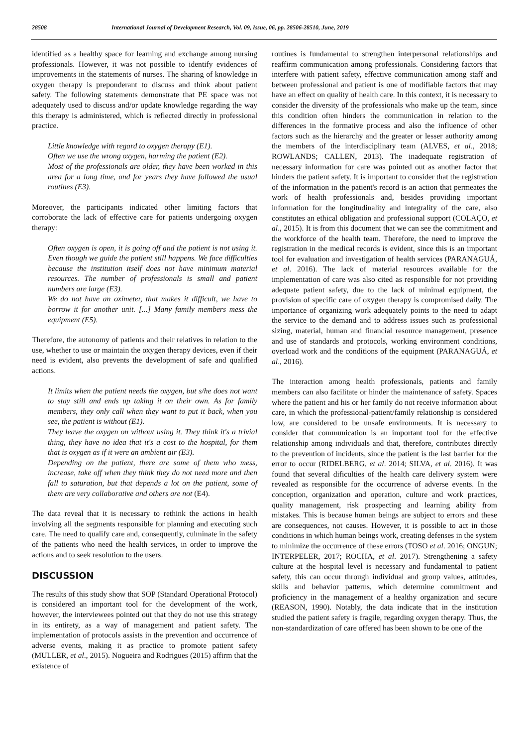28508 International Journal of Development Research, Vol. 09, Issue, 06, pp. 28506-28510, June, 2019
identified as a healthy space for learning and exchange among nursing professionals. However, it was not possible to identify evidences of improvements in the statements of nurses. The sharing of knowledge in oxygen therapy is preponderant to discuss and think about patient safety. The following statements demonstrate that PE space was not adequately used to discuss and/or update knowledge regarding the way this therapy is administered, which is reflected directly in professional practice.
Little knowledge with regard to oxygen therapy (E1).
Often we use the wrong oxygen, harming the patient (E2).
Most of the professionals are older, they have been worked in this area for a long time, and for years they have followed the usual routines (E3).
Moreover, the participants indicated other limiting factors that corroborate the lack of effective care for patients undergoing oxygen therapy:
Often oxygen is open, it is going off and the patient is not using it. Even though we guide the patient still happens. We face difficulties because the institution itself does not have minimum material resources. The number of professionals is small and patient numbers are large (E3).
We do not have an oximeter, that makes it difficult, we have to borrow it for another unit. [...] Many family members mess the equipment (E5).
Therefore, the autonomy of patients and their relatives in relation to the use, whether to use or maintain the oxygen therapy devices, even if their need is evident, also prevents the development of safe and qualified actions.
It limits when the patient needs the oxygen, but s/he does not want to stay still and ends up taking it on their own. As for family members, they only call when they want to put it back, when you see, the patient is without (E1).
They leave the oxygen on without using it. They think it's a trivial thing, they have no idea that it's a cost to the hospital, for them that is oxygen as if it were an ambient air (E3).
Depending on the patient, there are some of them who mess, increase, take off when they think they do not need more and then fall to saturation, but that depends a lot on the patient, some of them are very collaborative and others are not (E4).
The data reveal that it is necessary to rethink the actions in health involving all the segments responsible for planning and executing such care. The need to qualify care and, consequently, culminate in the safety of the patients who need the health services, in order to improve the actions and to seek resolution to the users.
DISCUSSION
The results of this study show that SOP (Standard Operational Protocol) is considered an important tool for the development of the work, however, the interviewees pointed out that they do not use this strategy in its entirety, as a way of management and patient safety. The implementation of protocols assists in the prevention and occurrence of adverse events, making it as practice to promote patient safety (MULLER, et al., 2015). Nogueira and Rodrigues (2015) affirm that the existence of
routines is fundamental to strengthen interpersonal relationships and reaffirm communication among professionals. Considering factors that interfere with patient safety, effective communication among staff and between professional and patient is one of modifiable factors that may have an effect on quality of health care. In this context, it is necessary to consider the diversity of the professionals who make up the team, since this condition often hinders the communication in relation to the differences in the formative process and also the influence of other factors such as the hierarchy and the greater or lesser authority among the members of the interdisciplinary team (ALVES, et al., 2018; ROWLANDS; CALLEN, 2013). The inadequate registration of necessary information for care was pointed out as another factor that hinders the patient safety. It is important to consider that the registration of the information in the patient's record is an action that permeates the work of health professionals and, besides providing important information for the longitudinality and integrality of the care, also constitutes an ethical obligation and professional support (COLAÇO, et al., 2015). It is from this document that we can see the commitment and the workforce of the health team. Therefore, the need to improve the registration in the medical records is evident, since this is an important tool for evaluation and investigation of health services (PARANAGUÁ, et al. 2016). The lack of material resources available for the implementation of care was also cited as responsible for not providing adequate patient safety, due to the lack of minimal equipment, the provision of specific care of oxygen therapy is compromised daily. The importance of organizing work adequately points to the need to adapt the service to the demand and to address issues such as professional sizing, material, human and financial resource management, presence and use of standards and protocols, working environment conditions, overload work and the conditions of the equipment (PARANAGUÁ, et al., 2016).
The interaction among health professionals, patients and family members can also facilitate or hinder the maintenance of safety. Spaces where the patient and his or her family do not receive information about care, in which the professional-patient/family relationship is considered low, are considered to be unsafe environments. It is necessary to consider that communication is an important tool for the effective relationship among individuals and that, therefore, contributes directly to the prevention of incidents, since the patient is the last barrier for the error to occur (RIDELBERG, et al. 2014; SILVA, et al. 2016). It was found that several dificulties of the health care delivery system were revealed as responsible for the occurrence of adverse events. In the conception, organization and operation, culture and work practices, quality management, risk prospecting and learning ability from mistakes. This is because human beings are subject to errors and these are consequences, not causes. However, it is possible to act in those conditions in which human beings work, creating defenses in the system to minimize the occurrence of these errors (TOSO et al. 2016; ONGUN; INTERPELER, 2017; ROCHA, et al. 2017). Strengthening a safety culture at the hospital level is necessary and fundamental to patient safety, this can occur through individual and group values, attitudes, skills and behavior patterns, which determine commitment and proficiency in the management of a healthy organization and secure (REASON, 1990). Notably, the data indicate that in the institution studied the patient safety is fragile, regarding oxygen therapy. Thus, the non-standardization of care offered has been shown to be one of the